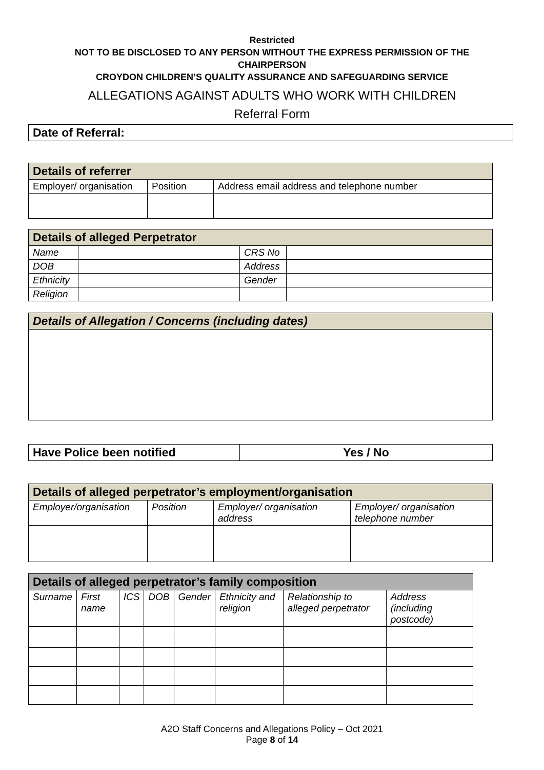Restricted
NOT TO BE DISCLOSED TO ANY PERSON WITHOUT THE EXPRESS PERMISSION OF THE
CHAIRPERSON
CROYDON CHILDREN’S QUALITY ASSURANCE AND SAFEGUARDING SERVICE
ALLEGATIONS AGAINST ADULTS WHO WORK WITH CHILDREN
Referral Form
| Date of Referral: |
| Details of referrer | | |
| Employer/ organisation | Position | Address email address and telephone number |
| Details of alleged Perpetrator | | | |
| Name | | CRS No | |
| DOB | | Address | |
| Ethnicity | | Gender | |
| Religion | | | |
| Details of Allegation / Concerns (including dates) |
| Have Police been notified | Yes / No |
| Details of alleged perpetrator’s employment/organisation | | | |
| Employer/organisation | Position | Employer/ organisation address | Employer/ organisation telephone number |
| Details of alleged perpetrator’s family composition | | | | | | | |
| Surname | First name | ICS | DOB | Gender | Ethnicity and religion | Relationship to alleged perpetrator | Address (including postcode) |
A2O Staff Concerns and Allegations Policy – Oct 2021
Page 8 of 14